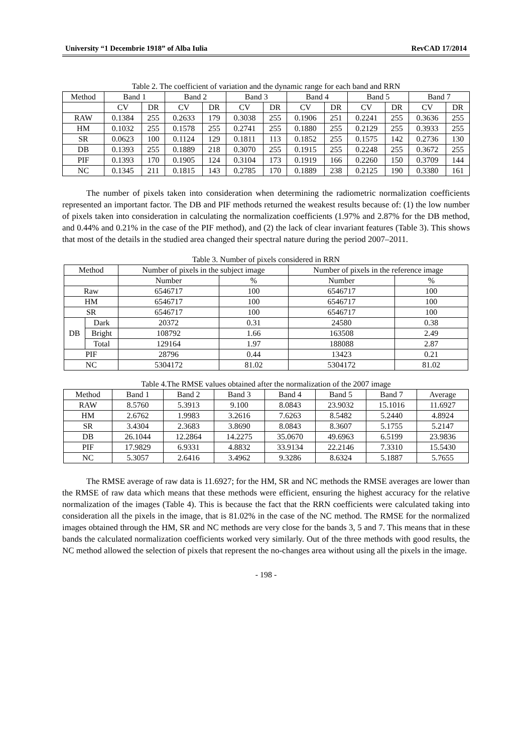University “1 Decembrie 1918” of Alba Iulia RevCAD 17/2014
Table 2. The coefficient of variation and the dynamic range for each band and RRN
| Method | Band 1 | | Band 2 | | Band 3 | | Band 4 | | Band 5 | | Band 7 | |
| --- | --- | --- | --- | --- | --- | --- | --- | --- | --- | --- | --- | --- |
| | CV | DR | CV | DR | CV | DR | CV | DR | CV | DR | CV | DR |
| RAW | 0.1384 | 255 | 0.2633 | 179 | 0.3038 | 255 | 0.1906 | 251 | 0.2241 | 255 | 0.3636 | 255 |
| HM | 0.1032 | 255 | 0.1578 | 255 | 0.2741 | 255 | 0.1880 | 255 | 0.2129 | 255 | 0.3933 | 255 |
| SR | 0.0623 | 100 | 0.1124 | 129 | 0.1811 | 113 | 0.1852 | 255 | 0.1575 | 142 | 0.2736 | 130 |
| DB | 0.1393 | 255 | 0.1889 | 218 | 0.3070 | 255 | 0.1915 | 255 | 0.2248 | 255 | 0.3672 | 255 |
| PIF | 0.1393 | 170 | 0.1905 | 124 | 0.3104 | 173 | 0.1919 | 166 | 0.2260 | 150 | 0.3709 | 144 |
| NC | 0.1345 | 211 | 0.1815 | 143 | 0.2785 | 170 | 0.1889 | 238 | 0.2125 | 190 | 0.3380 | 161 |
The number of pixels taken into consideration when determining the radiometric normalization coefficients represented an important factor. The DB and PIF methods returned the weakest results because of: (1) the low number of pixels taken into consideration in calculating the normalization coefficients (1.97% and 2.87% for the DB method, and 0.44% and 0.21% in the case of the PIF method), and (2) the lack of clear invariant features (Table 3). This shows that most of the details in the studied area changed their spectral nature during the period 2007–2011.
Table 3. Number of pixels considered in RRN
| Method | | Number of pixels in the subject image | | Number of pixels in the reference image | |
| --- | --- | --- | --- | --- | --- |
| | | Number | % | Number | % |
| Raw | | 6546717 | 100 | 6546717 | 100 |
| HM | | 6546717 | 100 | 6546717 | 100 |
| SR | | 6546717 | 100 | 6546717 | 100 |
| DB | Dark | 20372 | 0.31 | 24580 | 0.38 |
| | Bright | 108792 | 1.66 | 163508 | 2.49 |
| | Total | 129164 | 1.97 | 188088 | 2.87 |
| PIF | | 28796 | 0.44 | 13423 | 0.21 |
| NC | | 5304172 | 81.02 | 5304172 | 81.02 |
Table 4.The RMSE values obtained after the normalization of the 2007 image
| Method | Band 1 | Band 2 | Band 3 | Band 4 | Band 5 | Band 7 | Average |
| --- | --- | --- | --- | --- | --- | --- | --- |
| RAW | 8.5760 | 5.3913 | 9.100 | 8.0843 | 23.9032 | 15.1016 | 11.6927 |
| HM | 2.6762 | 1.9983 | 3.2616 | 7.6263 | 8.5482 | 5.2440 | 4.8924 |
| SR | 3.4304 | 2.3683 | 3.8690 | 8.0843 | 8.3607 | 5.1755 | 5.2147 |
| DB | 26.1044 | 12.2864 | 14.2275 | 35.0670 | 49.6963 | 6.5199 | 23.9836 |
| PIF | 17.9829 | 6.9331 | 4.8832 | 33.9134 | 22.2146 | 7.3310 | 15.5430 |
| NC | 5.3057 | 2.6416 | 3.4962 | 9.3286 | 8.6324 | 5.1887 | 5.7655 |
The RMSE average of raw data is 11.6927; for the HM, SR and NC methods the RMSE averages are lower than the RMSE of raw data which means that these methods were efficient, ensuring the highest accuracy for the relative normalization of the images (Table 4). This is because the fact that the RRN coefficients were calculated taking into consideration all the pixels in the image, that is 81.02% in the case of the NC method. The RMSE for the normalized images obtained through the HM, SR and NC methods are very close for the bands 3, 5 and 7. This means that in these bands the calculated normalization coefficients worked very similarly. Out of the three methods with good results, the NC method allowed the selection of pixels that represent the no-changes area without using all the pixels in the image.
- 198 -